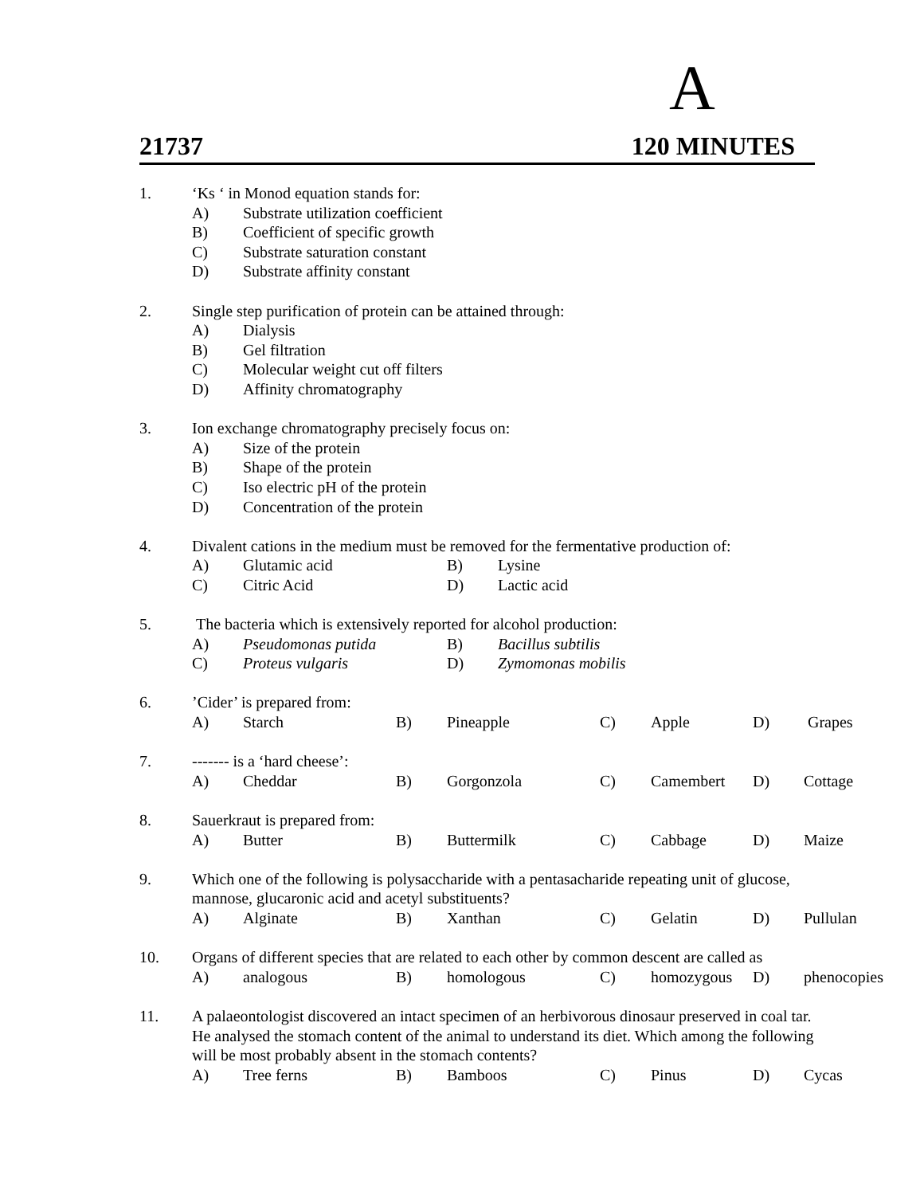A
21737 120 MINUTES
1. ‘Ks ‘ in Monod equation stands for:
A) Substrate utilization coefficient B) Coefficient of specific growth C) Substrate saturation constant D) Substrate affinity constant
2. Single step purification of protein can be attained through:
A) Dialysis B) Gel filtration C) Molecular weight cut off filters D) Affinity chromatography
3. Ion exchange chromatography precisely focus on:
A) Size of the protein B) Shape of the protein C) Iso electric pH of the protein D) Concentration of the protein
4. Divalent cations in the medium must be removed for the fermentative production of:
A) Glutamic acid B) Lysine C) Citric Acid D) Lactic acid
5. The bacteria which is extensively reported for alcohol production:
A) Pseudomonas putida B) Bacillus subtilis C) Proteus vulgaris D) Zymomonas mobilis
6.’Cider’ is prepared from:
A) Starch B) Pineapple C) Apple D) Grapes
7. ------- is a ‘hard cheese’:
A) Cheddar B) Gorgonzola C) Camembert D) Cottage
8. Sauerkraut is prepared from:
A) Butter B) Buttermilk C) Cabbage D) Maize
9. Which one of the following is polysaccharide with a pentasacharide repeating unit of glucose, mannose, glucaronic acid and acetyl substituents?
A) Alginate B) Xanthan C) Gelatin D) Pullulan
10. Organs of different species that are related to each other by common descent are called as
A) analogous B) homologous C) homozygous D) phenocopies
11. A palaeontologist discovered an intact specimen of an herbivorous dinosaur preserved in coal tar. He analysed the stomach content of the animal to understand its diet. Which among the following will be most probably absent in the stomach contents?
A) Tree ferns B) Bamboos C) Pinus D) Cycas